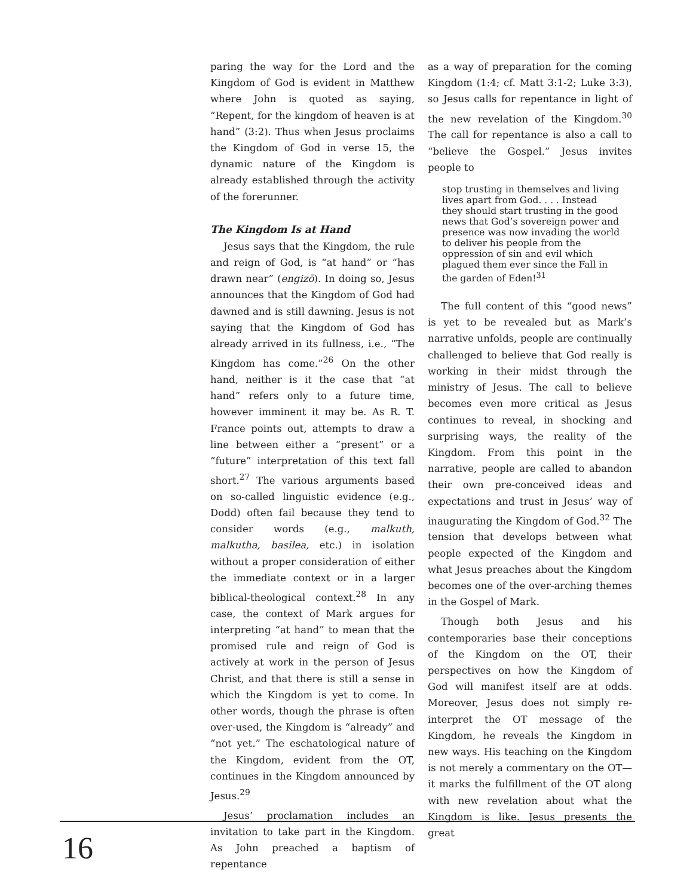paring the way for the Lord and the Kingdom of God is evident in Matthew where John is quoted as saying, “Repent, for the kingdom of heaven is at hand” (3:2). Thus when Jesus proclaims the Kingdom of God in verse 15, the dynamic nature of the Kingdom is already established through the activity of the forerunner.
The Kingdom Is at Hand
Jesus says that the Kingdom, the rule and reign of God, is “at hand” or “has drawn near” (engizō). In doing so, Jesus announces that the Kingdom of God had dawned and is still dawning. Jesus is not saying that the Kingdom of God has already arrived in its fullness, i.e., “The Kingdom has come.”<sup>26</sup> On the other hand, neither is it the case that “at hand” refers only to a future time, however imminent it may be. As R. T. France points out, attempts to draw a line between either a “present” or a “future” interpretation of this text fall short.<sup>27</sup> The various arguments based on so-called linguistic evidence (e.g., Dodd) often fail because they tend to consider words (e.g., malkuth, malkutha, basilea, etc.) in isolation without a proper consideration of either the immediate context or in a larger biblical-theological context.<sup>28</sup> In any case, the context of Mark argues for interpreting “at hand” to mean that the promised rule and reign of God is actively at work in the person of Jesus Christ, and that there is still a sense in which the Kingdom is yet to come. In other words, though the phrase is often over-used, the Kingdom is “already” and “not yet.” The eschatological nature of the Kingdom, evident from the OT, continues in the Kingdom announced by Jesus.<sup>29</sup>
Jesus’ proclamation includes an invitation to take part in the Kingdom. As John preached a baptism of repentance
as a way of preparation for the coming Kingdom (1:4; cf. Matt 3:1-2; Luke 3:3), so Jesus calls for repentance in light of the new revelation of the Kingdom.<sup>30</sup> The call for repentance is also a call to “believe the Gospel.” Jesus invites people to
stop trusting in themselves and living lives apart from God. . . . Instead they should start trusting in the good news that God’s sovereign power and presence was now invading the world to deliver his people from the oppression of sin and evil which plagued them ever since the Fall in the garden of Eden!<sup>31</sup>
The full content of this “good news” is yet to be revealed but as Mark’s narrative unfolds, people are continually challenged to believe that God really is working in their midst through the ministry of Jesus. The call to believe becomes even more critical as Jesus continues to reveal, in shocking and surprising ways, the reality of the Kingdom. From this point in the narrative, people are called to abandon their own pre-conceived ideas and expectations and trust in Jesus’ way of inaugurating the Kingdom of God.<sup>32</sup> The tension that develops between what people expected of the Kingdom and what Jesus preaches about the Kingdom becomes one of the over-arching themes in the Gospel of Mark.
Though both Jesus and his contemporaries base their conceptions of the Kingdom on the OT, their perspectives on how the Kingdom of God will manifest itself are at odds. Moreover, Jesus does not simply re-interpret the OT message of the Kingdom, he reveals the Kingdom in new ways. His teaching on the Kingdom is not merely a commentary on the OT—it marks the fulfillment of the OT along with new revelation about what the Kingdom is like. Jesus presents the great
16